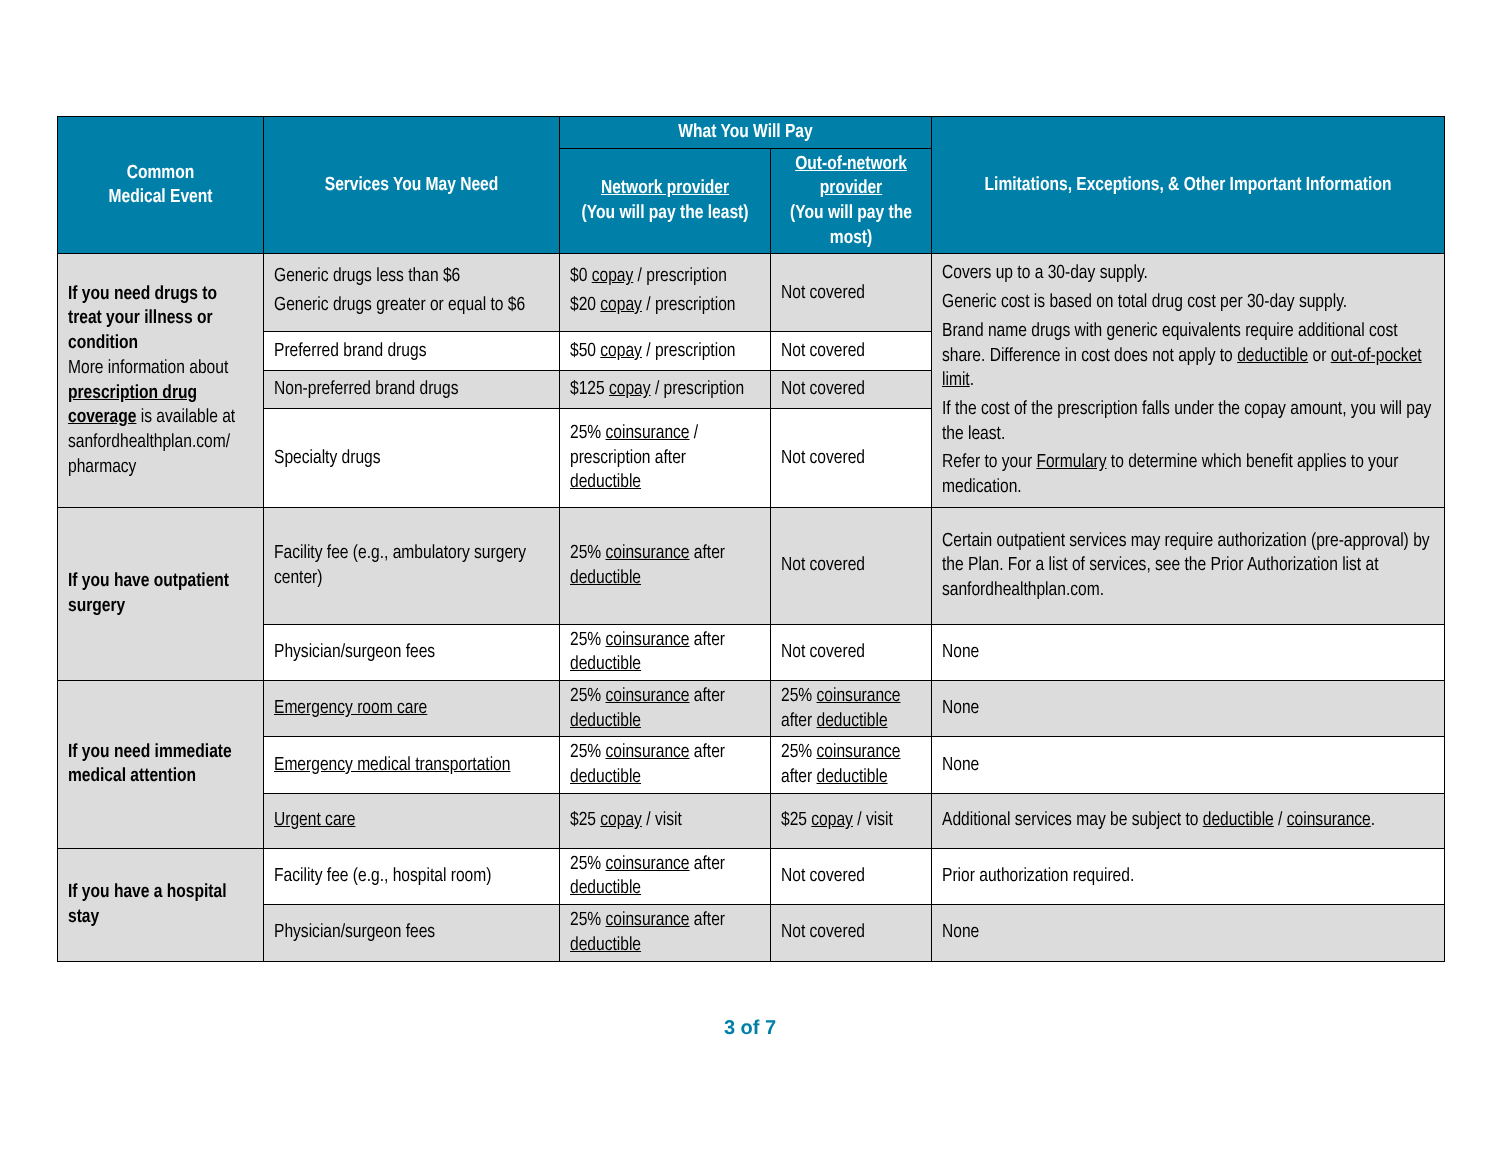| Common Medical Event | Services You May Need | What You Will Pay | | Limitations, Exceptions, & Other Important Information |
| --- | --- | --- | --- | --- |
| | | Network provider (You will pay the least) | Out-of-network provider (You will pay the most) | |
| If you need drugs to treat your illness or condition More information about prescription drug coverage is available at sanfordhealthplan.com/ pharmacy | Generic drugs less than $6 Generic drugs greater or equal to $6 | $0 copay / prescription $20 copay / prescription | Not covered | Covers up to a 30-day supply. Generic cost is based on total drug cost per 30-day supply. Brand name drugs with generic equivalents require additional cost share. Difference in cost does not apply to deductible or out-of-pocket limit . If the cost of the prescription falls under the copay amount, you will pay the least. Refer to your Formulary to determine which benefit applies to your medication. |
| | Preferred brand drugs | $50 copay / prescription | Not covered | |
| | Non-preferred brand drugs | $125 copay / prescription | Not covered | |
| | Specialty drugs | 25% coinsurance / prescription after deductible | Not covered | |
| If you have outpatient surgery | Facility fee (e.g., ambulatory surgery center) | 25% coinsurance after deductible | Not covered | Certain outpatient services may require authorization (pre-approval) by the Plan. For a list of services, see the Prior Authorization list at sanfordhealthplan.com. |
| | Physician/surgeon fees | 25% coinsurance after deductible | Not covered | None |
| If you need immediate medical attention | Emergency room care | 25% coinsurance after deductible | 25% coinsurance after deductible | None |
| | Emergency medical transportation | 25% coinsurance after deductible | 25% coinsurance after deductible | None |
| | Urgent care | $25 copay / visit | $25 copay / visit | Additional services may be subject to deductible / coinsurance . |
| If you have a hospital stay | Facility fee (e.g., hospital room) | 25% coinsurance after deductible | Not covered | Prior authorization required. |
| | Physician/surgeon fees | 25% coinsurance after deductible | Not covered | None |
3 of 7